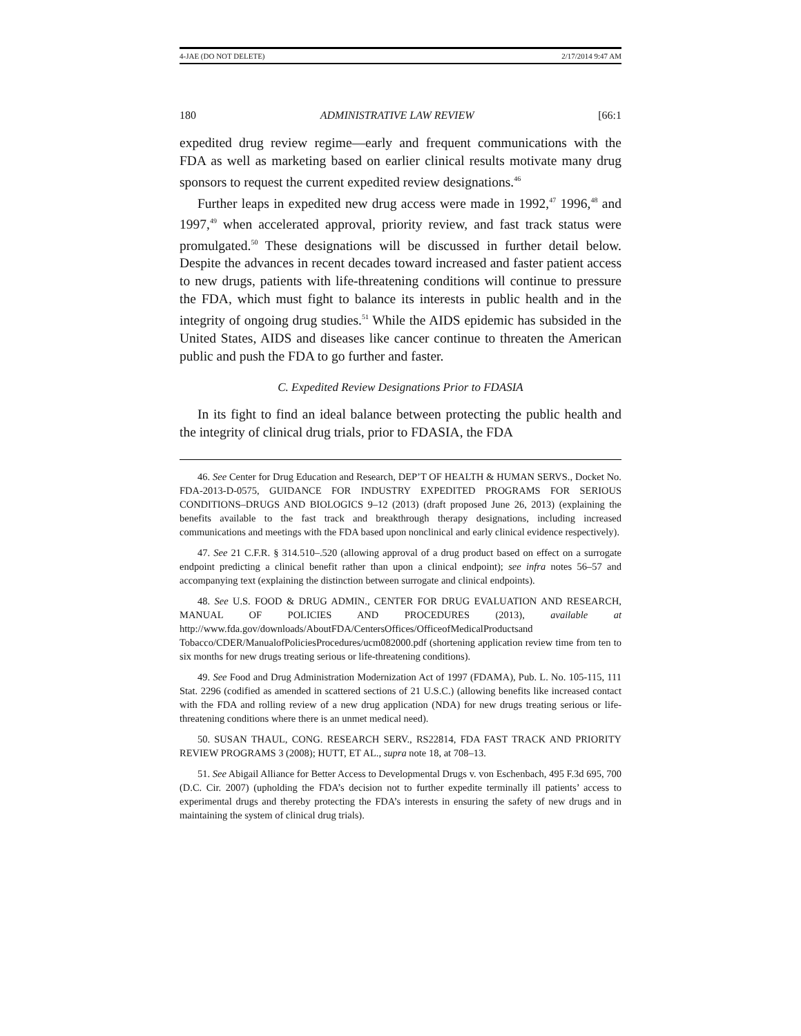4-JAE (DO NOT DELETE) 2/17/2014 9:47 AM
180 ADMINISTRATIVE LAW REVIEW [66:1
expedited drug review regime—early and frequent communications with the FDA as well as marketing based on earlier clinical results motivate many drug sponsors to request the current expedited review designations.<sup>46</sup>
Further leaps in expedited new drug access were made in 1992,<sup>47</sup> 1996,<sup>48</sup> and 1997,<sup>49</sup> when accelerated approval, priority review, and fast track status were promulgated.<sup>50</sup> These designations will be discussed in further detail below. Despite the advances in recent decades toward increased and faster patient access to new drugs, patients with life-threatening conditions will continue to pressure the FDA, which must fight to balance its interests in public health and in the integrity of ongoing drug studies.<sup>51</sup> While the AIDS epidemic has subsided in the United States, AIDS and diseases like cancer continue to threaten the American public and push the FDA to go further and faster.
C. Expedited Review Designations Prior to FDASIA
In its fight to find an ideal balance between protecting the public health and the integrity of clinical drug trials, prior to FDASIA, the FDA
46. See Center for Drug Education and Research, DEP’T OF HEALTH & HUMAN SERVS., Docket No. FDA-2013-D-0575, GUIDANCE FOR INDUSTRY EXPEDITED PROGRAMS FOR SERIOUS CONDITIONS–DRUGS AND BIOLOGICS 9–12 (2013) (draft proposed June 26, 2013) (explaining the benefits available to the fast track and breakthrough therapy designations, including increased communications and meetings with the FDA based upon nonclinical and early clinical evidence respectively).
47. See 21 C.F.R. § 314.510–.520 (allowing approval of a drug product based on effect on a surrogate endpoint predicting a clinical benefit rather than upon a clinical endpoint); see infra notes 56–57 and accompanying text (explaining the distinction between surrogate and clinical endpoints).
48. See U.S. FOOD & DRUG ADMIN., CENTER FOR DRUG EVALUATION AND RESEARCH, MANUAL OF POLICIES AND PROCEDURES (2013), available at http://www.fda.gov/downloads/AboutFDA/CentersOffices/OfficeofMedicalProductsand Tobacco/CDER/ManualofPoliciesProcedures/ucm082000.pdf (shortening application review time from ten to six months for new drugs treating serious or life-threatening conditions).
49. See Food and Drug Administration Modernization Act of 1997 (FDAMA), Pub. L. No. 105-115, 111 Stat. 2296 (codified as amended in scattered sections of 21 U.S.C.) (allowing benefits like increased contact with the FDA and rolling review of a new drug application (NDA) for new drugs treating serious or life-threatening conditions where there is an unmet medical need).
50. SUSAN THAUL, CONG. RESEARCH SERV., RS22814, FDA FAST TRACK AND PRIORITY REVIEW PROGRAMS 3 (2008); HUTT, ET AL., supra note 18, at 708–13.
51. See Abigail Alliance for Better Access to Developmental Drugs v. von Eschenbach, 495 F.3d 695, 700 (D.C. Cir. 2007) (upholding the FDA’s decision not to further expedite terminally ill patients’ access to experimental drugs and thereby protecting the FDA’s interests in ensuring the safety of new drugs and in maintaining the system of clinical drug trials).